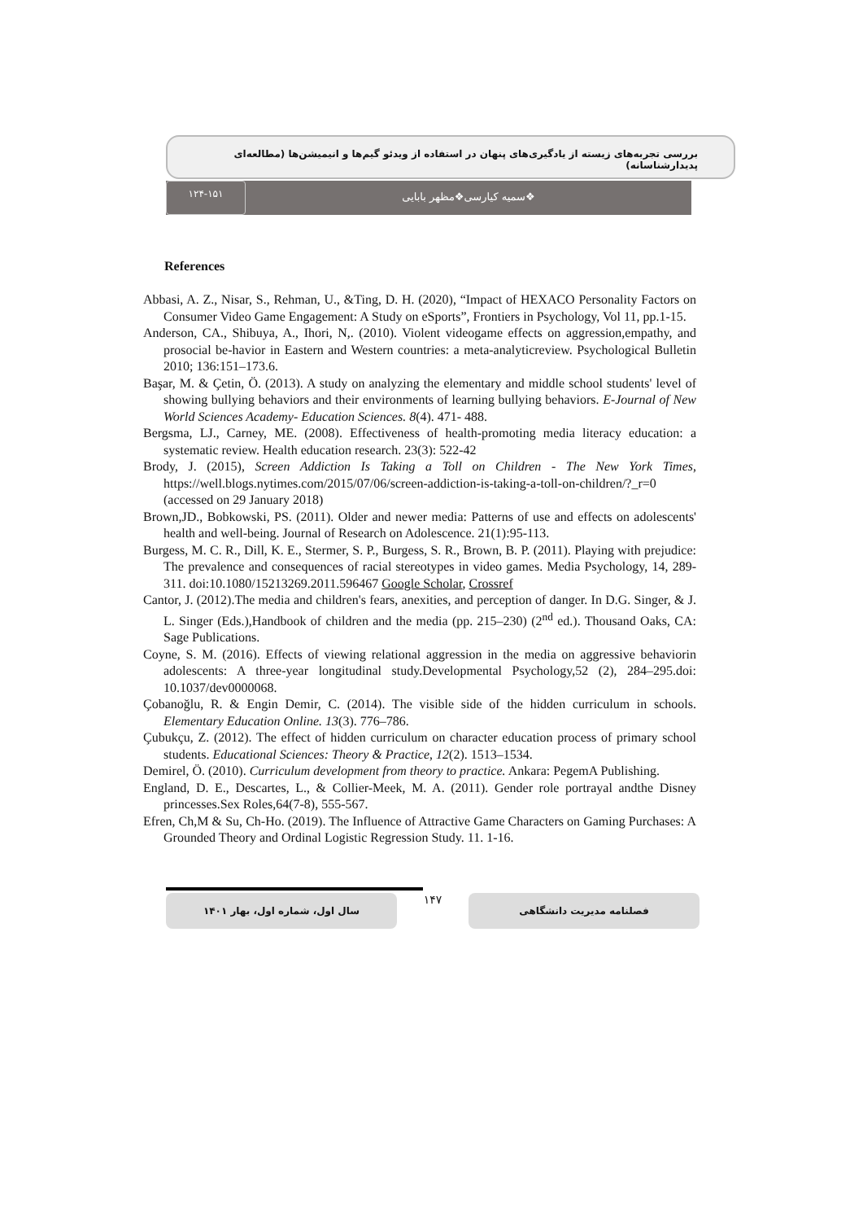بررسی تجربه‌های زیسته از یادگیری‌های پنهان در استفاده از ویدئو گیم‌ها و انیمیشن‌ها (مطالعه‌ای پدیدارشناسانه)
۱۲۴-۱۵۱
❖سمیه کیارسی❖مظهر بابایی
References
Abbasi, A. Z., Nisar, S., Rehman, U., &Ting, D. H. (2020), “Impact of HEXACO Personality Factors on Consumer Video Game Engagement: A Study on eSports”, Frontiers in Psychology, Vol 11, pp.1-15.
Anderson, CA., Shibuya, A., Ihori, N,. (2010). Violent videogame effects on aggression,empathy, and prosocial be-havior in Eastern and Western countries: a meta-analyticreview. Psychological Bulletin 2010; 136:151–173.6.
Başar, M. & Çetin, Ö. (2013). A study on analyzing the elementary and middle school students' level of showing bullying behaviors and their environments of learning bullying behaviors. E-Journal of New World Sciences Academy- Education Sciences. 8(4). 471- 488.
Bergsma, LJ., Carney, ME. (2008). Effectiveness of health-promoting media literacy education: a systematic review. Health education research. 23(3): 522-42
Brody, J. (2015), Screen Addiction Is Taking a Toll on Children - The New York Times, https://well.blogs.nytimes.com/2015/07/06/screen-addiction-is-taking-a-toll-on-children/?_r=0 (accessed on 29 January 2018)
Brown,JD., Bobkowski, PS. (2011). Older and newer media: Patterns of use and effects on adolescents' health and well-being. Journal of Research on Adolescence. 21(1):95-113.
Burgess, M. C. R., Dill, K. E., Stermer, S. P., Burgess, S. R., Brown, B. P. (2011). Playing with prejudice: The prevalence and consequences of racial stereotypes in video games. Media Psychology, 14, 289-311. doi:10.1080/15213269.2011.596467 Google Scholar, Crossref
Cantor, J. (2012).The media and children's fears, anexities, and perception of danger. In D.G. Singer, & J. L. Singer (Eds.),Handbook of children and the media (pp. 215–230) (2<sup>nd</sup> ed.). Thousand Oaks, CA: Sage Publications.
Coyne, S. M. (2016). Effects of viewing relational aggression in the media on aggressive behaviorin adolescents: A three-year longitudinal study.Developmental Psychology,52 (2), 284–295.doi: 10.1037/dev0000068.
Çobanoğlu, R. & Engin Demir, C. (2014). The visible side of the hidden curriculum in schools. Elementary Education Online. 13(3). 776–786.
Çubukçu, Z. (2012). The effect of hidden curriculum on character education process of primary school students. Educational Sciences: Theory & Practice, 12(2). 1513–1534.
Demirel, Ö. (2010). Curriculum development from theory to practice. Ankara: PegemA Publishing.
England, D. E., Descartes, L., & Collier-Meek, M. A. (2011). Gender role portrayal andthe Disney princesses.Sex Roles,64(7-8), 555-567.
Efren, Ch,M & Su, Ch-Ho. (2019). The Influence of Attractive Game Characters on Gaming Purchases: A Grounded Theory and Ordinal Logistic Regression Study. 11. 1-16.
سال اول، شماره اول، بهار ۱۴۰۱
۱۴۷
فصلنامه مدیریت دانشگاهی